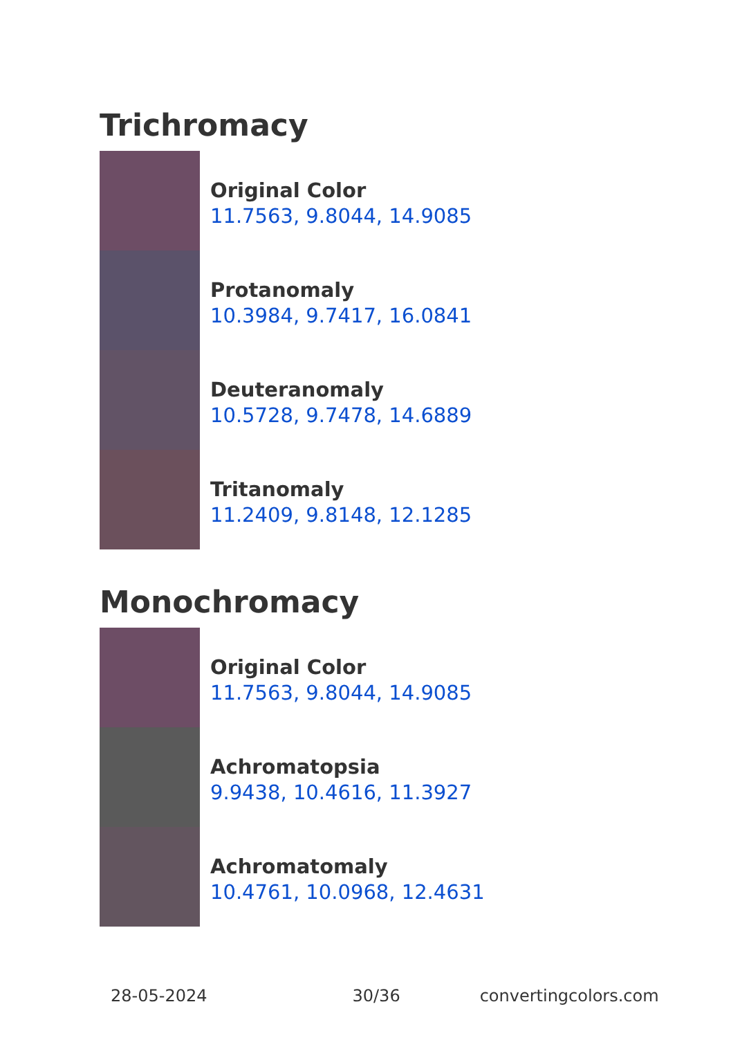Trichromacy
Original Color
11.7563, 9.8044, 14.9085
Protanomaly
10.3984, 9.7417, 16.0841
Deuteranomaly
10.5728, 9.7478, 14.6889
Tritanomaly
11.2409, 9.8148, 12.1285
Monochromacy
Original Color
11.7563, 9.8044, 14.9085
Achromatopsia
9.9438, 10.4616, 11.3927
Achromatomaly
10.4761, 10.0968, 12.4631
28-05-2024 30/36 convertingcolors.com